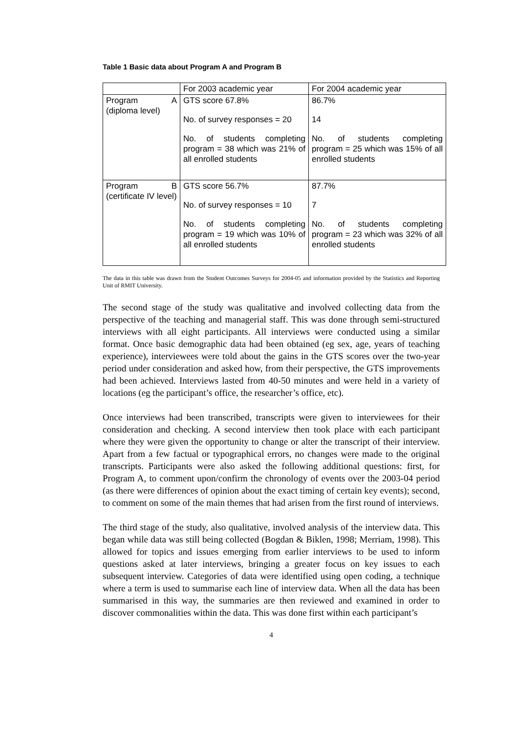Table 1 Basic data about Program A and Program B
| | For 2003 academic year | For 2004 academic year |
| Program A (diploma level) | GTS score 67.8% No. of survey responses = 20 No. of students completing program = 38 which was 21% of all enrolled students | 86.7% 14 No. of students completing program = 25 which was 15% of all enrolled students |
| Program B (certificate IV level) | GTS score 56.7% No. of survey responses = 10 No. of students completing program = 19 which was 10% of all enrolled students | 87.7% 7 No. of students completing program = 23 which was 32% of all enrolled students |
The data in this table was drawn from the Student Outcomes Surveys for 2004-05 and information provided by the Statistics and Reporting Unit of RMIT University.
The second stage of the study was qualitative and involved collecting data from the perspective of the teaching and managerial staff. This was done through semi-structured interviews with all eight participants. All interviews were conducted using a similar format. Once basic demographic data had been obtained (eg sex, age, years of teaching experience), interviewees were told about the gains in the GTS scores over the two-year period under consideration and asked how, from their perspective, the GTS improvements had been achieved. Interviews lasted from 40-50 minutes and were held in a variety of locations (eg the participant’s office, the researcher’s office, etc).
Once interviews had been transcribed, transcripts were given to interviewees for their consideration and checking. A second interview then took place with each participant where they were given the opportunity to change or alter the transcript of their interview. Apart from a few factual or typographical errors, no changes were made to the original transcripts. Participants were also asked the following additional questions: first, for Program A, to comment upon/confirm the chronology of events over the 2003-04 period (as there were differences of opinion about the exact timing of certain key events); second, to comment on some of the main themes that had arisen from the first round of interviews.
The third stage of the study, also qualitative, involved analysis of the interview data. This began while data was still being collected (Bogdan & Biklen, 1998; Merriam, 1998). This allowed for topics and issues emerging from earlier interviews to be used to inform questions asked at later interviews, bringing a greater focus on key issues to each subsequent interview. Categories of data were identified using open coding, a technique where a term is used to summarise each line of interview data. When all the data has been summarised in this way, the summaries are then reviewed and examined in order to discover commonalities within the data. This was done first within each participant’s
4